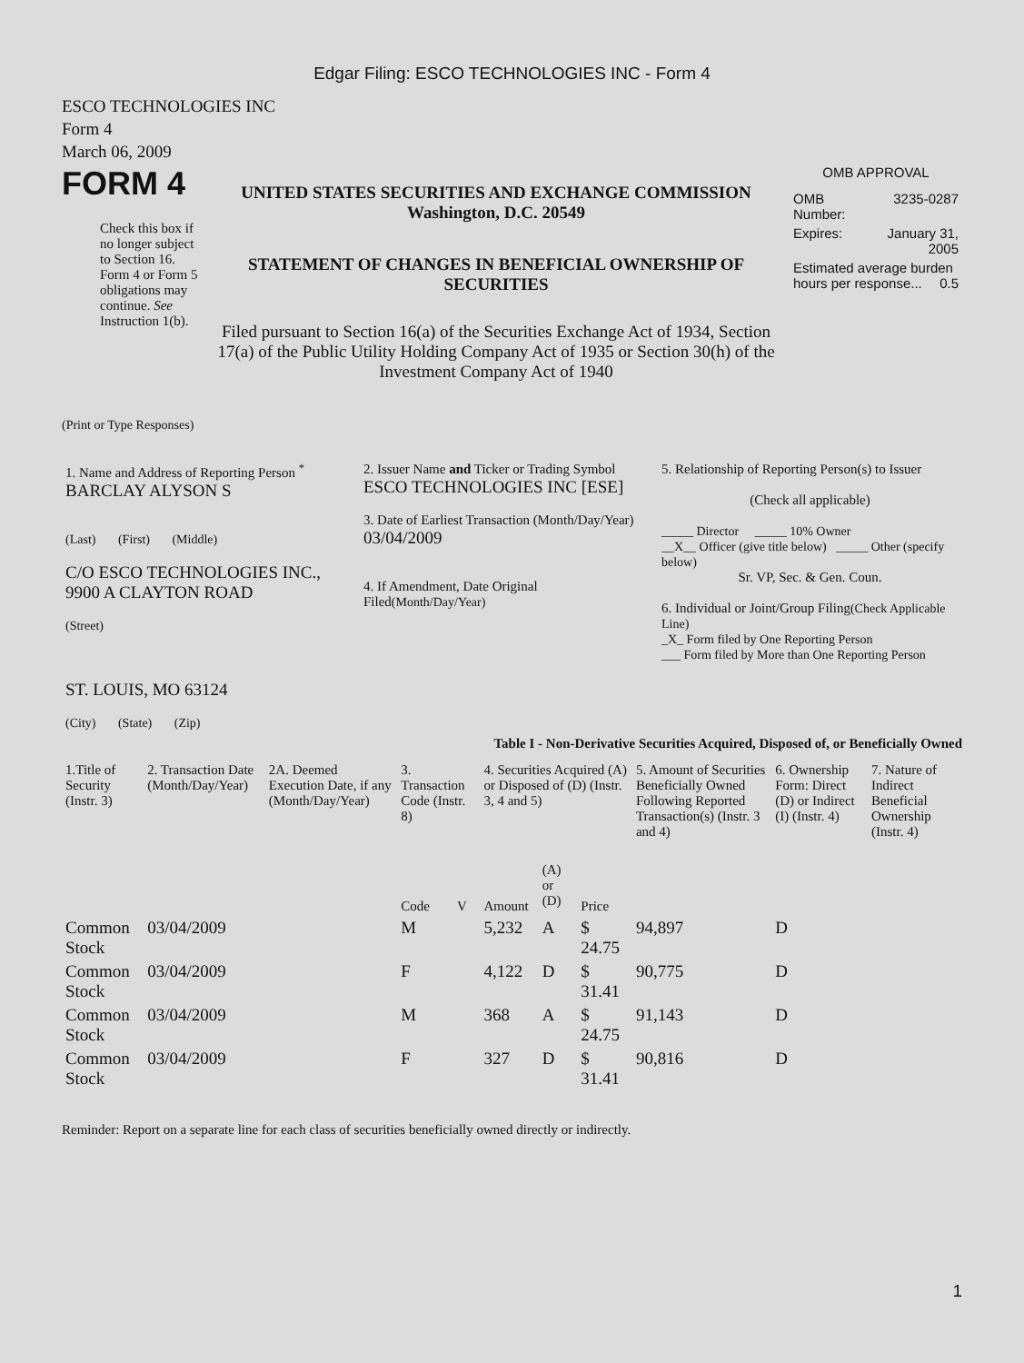Edgar Filing: ESCO TECHNOLOGIES INC - Form 4
ESCO TECHNOLOGIES INC
Form 4
March 06, 2009
FORM 4
Check this box if no longer subject to Section 16. Form 4 or Form 5 obligations may continue. See Instruction 1(b).
UNITED STATES SECURITIES AND EXCHANGE COMMISSION
Washington, D.C. 20549
STATEMENT OF CHANGES IN BENEFICIAL OWNERSHIP OF SECURITIES
Filed pursuant to Section 16(a) of the Securities Exchange Act of 1934, Section 17(a) of the Public Utility Holding Company Act of 1935 or Section 30(h) of the Investment Company Act of 1940
OMB APPROVAL
| OMB Number: | 3235-0287 |
| Expires: | January 31, 2005 |
| Estimated average burden hours per response... 0.5 | |
(Print or Type Responses)
| 1. Name and Address of Reporting Person <sup>*</sup> BARCLAY ALYSON S (Last) (First) (Middle) C/O ESCO TECHNOLOGIES INC., 9900 A CLAYTON ROAD (Street) ST. LOUIS, MO 63124 (City) (State) (Zip) | 2. Issuer Name and Ticker or Trading Symbol ESCO TECHNOLOGIES INC [ESE] 3. Date of Earliest Transaction (Month/Day/Year) 03/04/2009 4. If Amendment, Date Original Filed (Month/Day/Year) | 5. Relationship of Reporting Person(s) to Issuer (Check all applicable) _____ Director _____ 10% Owner __X__ Officer (give title below) _____ Other (specify below) Sr. VP, Sec. & Gen. Coun. 6. Individual or Joint/Group Filing (Check Applicable Line) _X_ Form filed by One Reporting Person ___ Form filed by More than One Reporting Person |
Table I - Non-Derivative Securities Acquired, Disposed of, or Beneficially Owned
| 1.Title of Security (Instr. 3) | 2. Transaction Date (Month/Day/Year) | 2A. Deemed Execution Date, if any (Month/Day/Year) | 3. Transaction Code (Instr. 8) | | 4. Securities Acquired (A) or Disposed of (D) (Instr. 3, 4 and 5) | | | 5. Amount of Securities Beneficially Owned Following Reported Transaction(s) (Instr. 3 and 4) | 6. Ownership Form: Direct (D) or Indirect (I) (Instr. 4) | 7. Nature of Indirect Beneficial Ownership (Instr. 4) |
| --- | --- | --- | --- | --- | --- | --- | --- | --- | --- | --- |
| | | | Code | V | Amount | (A) or (D) | Price | | | |
| Common Stock | 03/04/2009 | | M | | 5,232 | A | $ 24.75 | 94,897 | D | |
| Common Stock | 03/04/2009 | | F | | 4,122 | D | $ 31.41 | 90,775 | D | |
| Common Stock | 03/04/2009 | | M | | 368 | A | $ 24.75 | 91,143 | D | |
| Common Stock | 03/04/2009 | | F | | 327 | D | $ 31.41 | 90,816 | D | |
Reminder: Report on a separate line for each class of securities beneficially owned directly or indirectly.
1